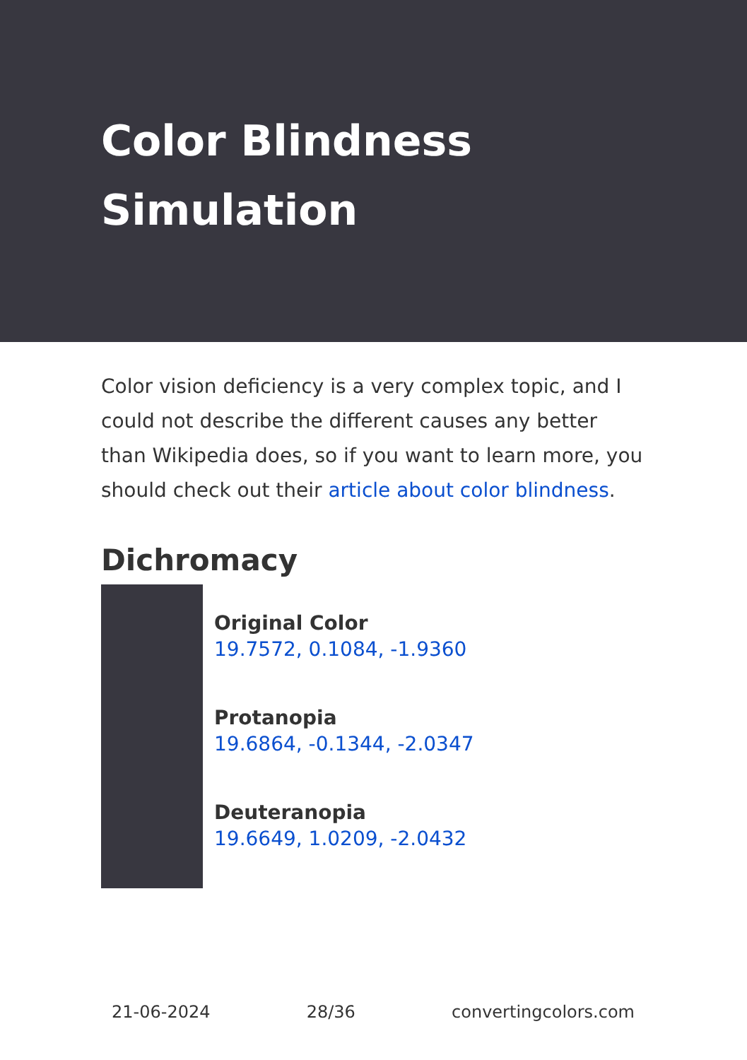Color Blindness Simulation
Color vision deficiency is a very complex topic, and I could not describe the different causes any better than Wikipedia does, so if you want to learn more, you should check out their article about color blindness.
Dichromacy
Original Color
19.7572, 0.1084, -1.9360
Protanopia
19.6864, -0.1344, -2.0347
Deuteranopia
19.6649, 1.0209, -2.0432
21-06-2024 28/36 convertingcolors.com